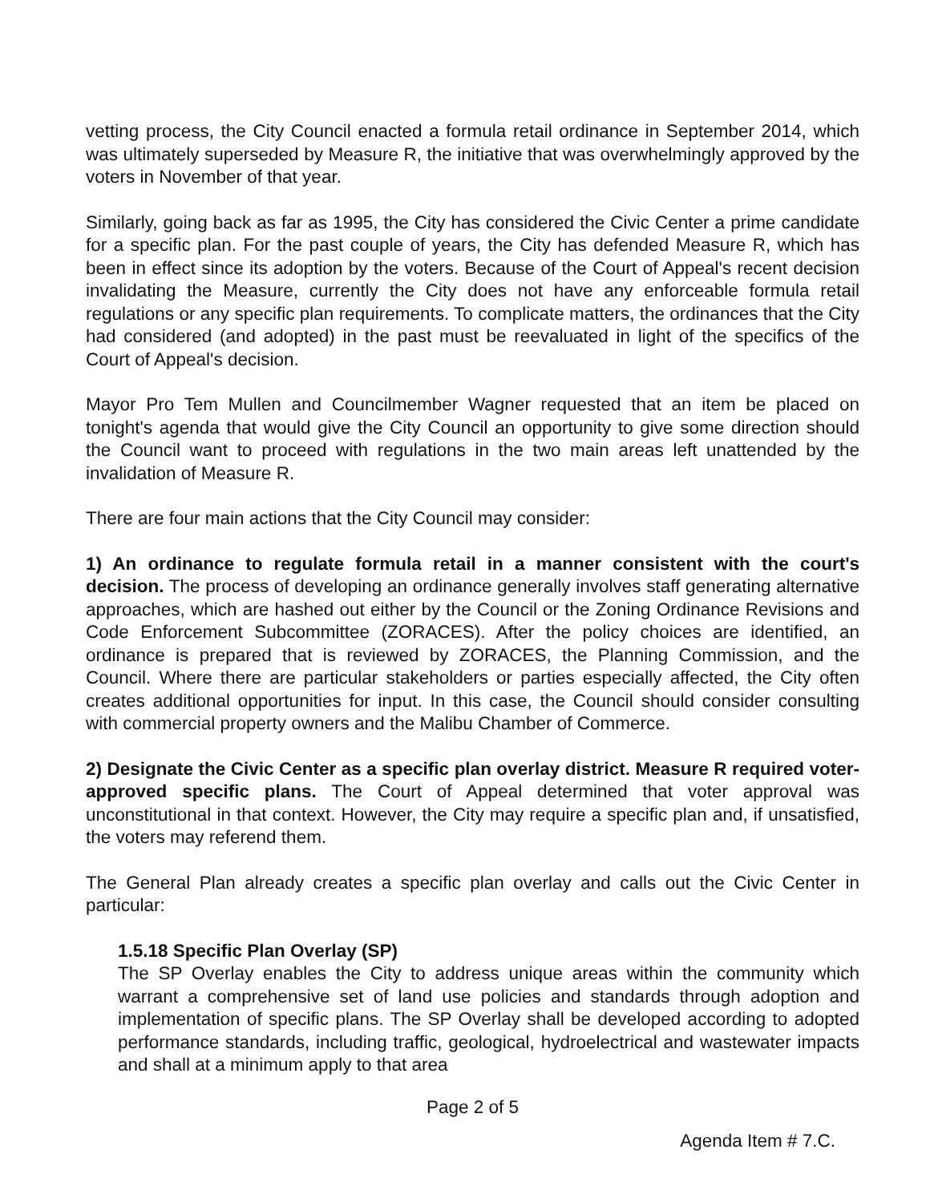vetting process, the City Council enacted a formula retail ordinance in September 2014, which was ultimately superseded by Measure R, the initiative that was overwhelmingly approved by the voters in November of that year.
Similarly, going back as far as 1995, the City has considered the Civic Center a prime candidate for a specific plan. For the past couple of years, the City has defended Measure R, which has been in effect since its adoption by the voters. Because of the Court of Appeal's recent decision invalidating the Measure, currently the City does not have any enforceable formula retail regulations or any specific plan requirements. To complicate matters, the ordinances that the City had considered (and adopted) in the past must be reevaluated in light of the specifics of the Court of Appeal's decision.
Mayor Pro Tem Mullen and Councilmember Wagner requested that an item be placed on tonight's agenda that would give the City Council an opportunity to give some direction should the Council want to proceed with regulations in the two main areas left unattended by the invalidation of Measure R.
There are four main actions that the City Council may consider:
1) An ordinance to regulate formula retail in a manner consistent with the court's decision. The process of developing an ordinance generally involves staff generating alternative approaches, which are hashed out either by the Council or the Zoning Ordinance Revisions and Code Enforcement Subcommittee (ZORACES). After the policy choices are identified, an ordinance is prepared that is reviewed by ZORACES, the Planning Commission, and the Council. Where there are particular stakeholders or parties especially affected, the City often creates additional opportunities for input. In this case, the Council should consider consulting with commercial property owners and the Malibu Chamber of Commerce.
2) Designate the Civic Center as a specific plan overlay district. Measure R required voter-approved specific plans. The Court of Appeal determined that voter approval was unconstitutional in that context. However, the City may require a specific plan and, if unsatisfied, the voters may referend them.
The General Plan already creates a specific plan overlay and calls out the Civic Center in particular:
1.5.18 Specific Plan Overlay (SP)
The SP Overlay enables the City to address unique areas within the community which warrant a comprehensive set of land use policies and standards through adoption and implementation of specific plans. The SP Overlay shall be developed according to adopted performance standards, including traffic, geological, hydroelectrical and wastewater impacts and shall at a minimum apply to that area
Page 2 of 5
Agenda Item # 7.C.